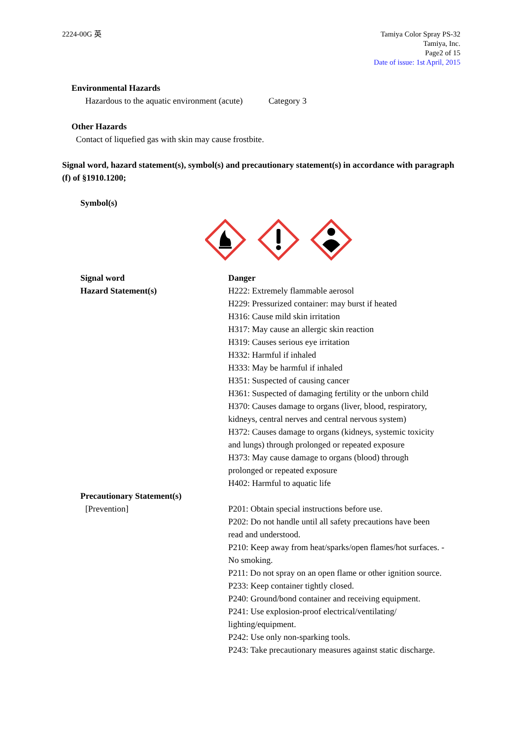2224-00G 英 Tamiya Color Spray PS-32
Tamiya, Inc.
Page2 of 15
Date of issue: 1st April, 2015
Environmental Hazards
Hazardous to the aquatic environment (acute) Category 3
Other Hazards
Contact of liquefied gas with skin may cause frostbite.
Signal word, hazard statement(s), symbol(s) and precautionary statement(s) in accordance with paragraph (f) of §1910.1200;
Symbol(s)
Signal word
Hazard Statement(s)
Danger
H222: Extremely flammable aerosol
H229: Pressurized container: may burst if heated
H316: Cause mild skin irritation
H317: May cause an allergic skin reaction
H319: Causes serious eye irritation
H332: Harmful if inhaled
H333: May be harmful if inhaled
H351: Suspected of causing cancer
H361: Suspected of damaging fertility or the unborn child
H370: Causes damage to organs (liver, blood, respiratory,
kidneys, central nerves and central nervous system)
H372: Causes damage to organs (kidneys, systemic toxicity
and lungs) through prolonged or repeated exposure
H373: May cause damage to organs (blood) through
prolonged or repeated exposure
H402: Harmful to aquatic life
Precautionary Statement(s)
[Prevention] P201: Obtain special instructions before use.
P202: Do not handle until all safety precautions have been
read and understood.
P210: Keep away from heat/sparks/open flames/hot surfaces. -
No smoking.
P211: Do not spray on an open flame or other ignition source.
P233: Keep container tightly closed.
P240: Ground/bond container and receiving equipment.
P241: Use explosion-proof electrical/ventilating/
lighting/equipment.
P242: Use only non-sparking tools.
P243: Take precautionary measures against static discharge.